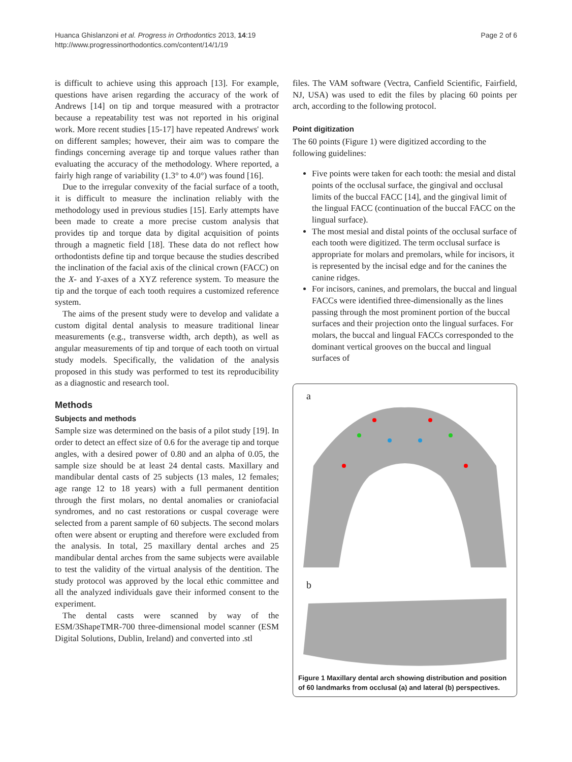Huanca Ghislanzoni et al. Progress in Orthodontics 2013, 14:19
http://www.progressinorthodontics.com/content/14/1/19
Page 2 of 6
is difficult to achieve using this approach [13]. For example, questions have arisen regarding the accuracy of the work of Andrews [14] on tip and torque measured with a protractor because a repeatability test was not reported in his original work. More recent studies [15-17] have repeated Andrews' work on different samples; however, their aim was to compare the findings concerning average tip and torque values rather than evaluating the accuracy of the methodology. Where reported, a fairly high range of variability (1.3° to 4.0°) was found [16].
Due to the irregular convexity of the facial surface of a tooth, it is difficult to measure the inclination reliably with the methodology used in previous studies [15]. Early attempts have been made to create a more precise custom analysis that provides tip and torque data by digital acquisition of points through a magnetic field [18]. These data do not reflect how orthodontists define tip and torque because the studies described the inclination of the facial axis of the clinical crown (FACC) on the X- and Y-axes of a XYZ reference system. To measure the tip and the torque of each tooth requires a customized reference system.
The aims of the present study were to develop and validate a custom digital dental analysis to measure traditional linear measurements (e.g., transverse width, arch depth), as well as angular measurements of tip and torque of each tooth on virtual study models. Specifically, the validation of the analysis proposed in this study was performed to test its reproducibility as a diagnostic and research tool.
Methods
Subjects and methods
Sample size was determined on the basis of a pilot study [19]. In order to detect an effect size of 0.6 for the average tip and torque angles, with a desired power of 0.80 and an alpha of 0.05, the sample size should be at least 24 dental casts. Maxillary and mandibular dental casts of 25 subjects (13 males, 12 females; age range 12 to 18 years) with a full permanent dentition through the first molars, no dental anomalies or craniofacial syndromes, and no cast restorations or cuspal coverage were selected from a parent sample of 60 subjects. The second molars often were absent or erupting and therefore were excluded from the analysis. In total, 25 maxillary dental arches and 25 mandibular dental arches from the same subjects were available to test the validity of the virtual analysis of the dentition. The study protocol was approved by the local ethic committee and all the analyzed individuals gave their informed consent to the experiment.
The dental casts were scanned by way of the ESM/3ShapeTMR-700 three-dimensional model scanner (ESM Digital Solutions, Dublin, Ireland) and converted into .stl
files. The VAM software (Vectra, Canfield Scientific, Fairfield, NJ, USA) was used to edit the files by placing 60 points per arch, according to the following protocol.
Point digitization
The 60 points (Figure 1) were digitized according to the following guidelines:
Five points were taken for each tooth: the mesial and distal points of the occlusal surface, the gingival and occlusal limits of the buccal FACC [14], and the gingival limit of the lingual FACC (continuation of the buccal FACC on the lingual surface).
The most mesial and distal points of the occlusal surface of each tooth were digitized. The term occlusal surface is appropriate for molars and premolars, while for incisors, it is represented by the incisal edge and for the canines the canine ridges.
For incisors, canines, and premolars, the buccal and lingual FACCs were identified three-dimensionally as the lines passing through the most prominent portion of the buccal surfaces and their projection onto the lingual surfaces. For molars, the buccal and lingual FACCs corresponded to the dominant vertical grooves on the buccal and lingual surfaces of
a
b
Figure 1 Maxillary dental arch showing distribution and position of 60 landmarks from occlusal (a) and lateral (b) perspectives.